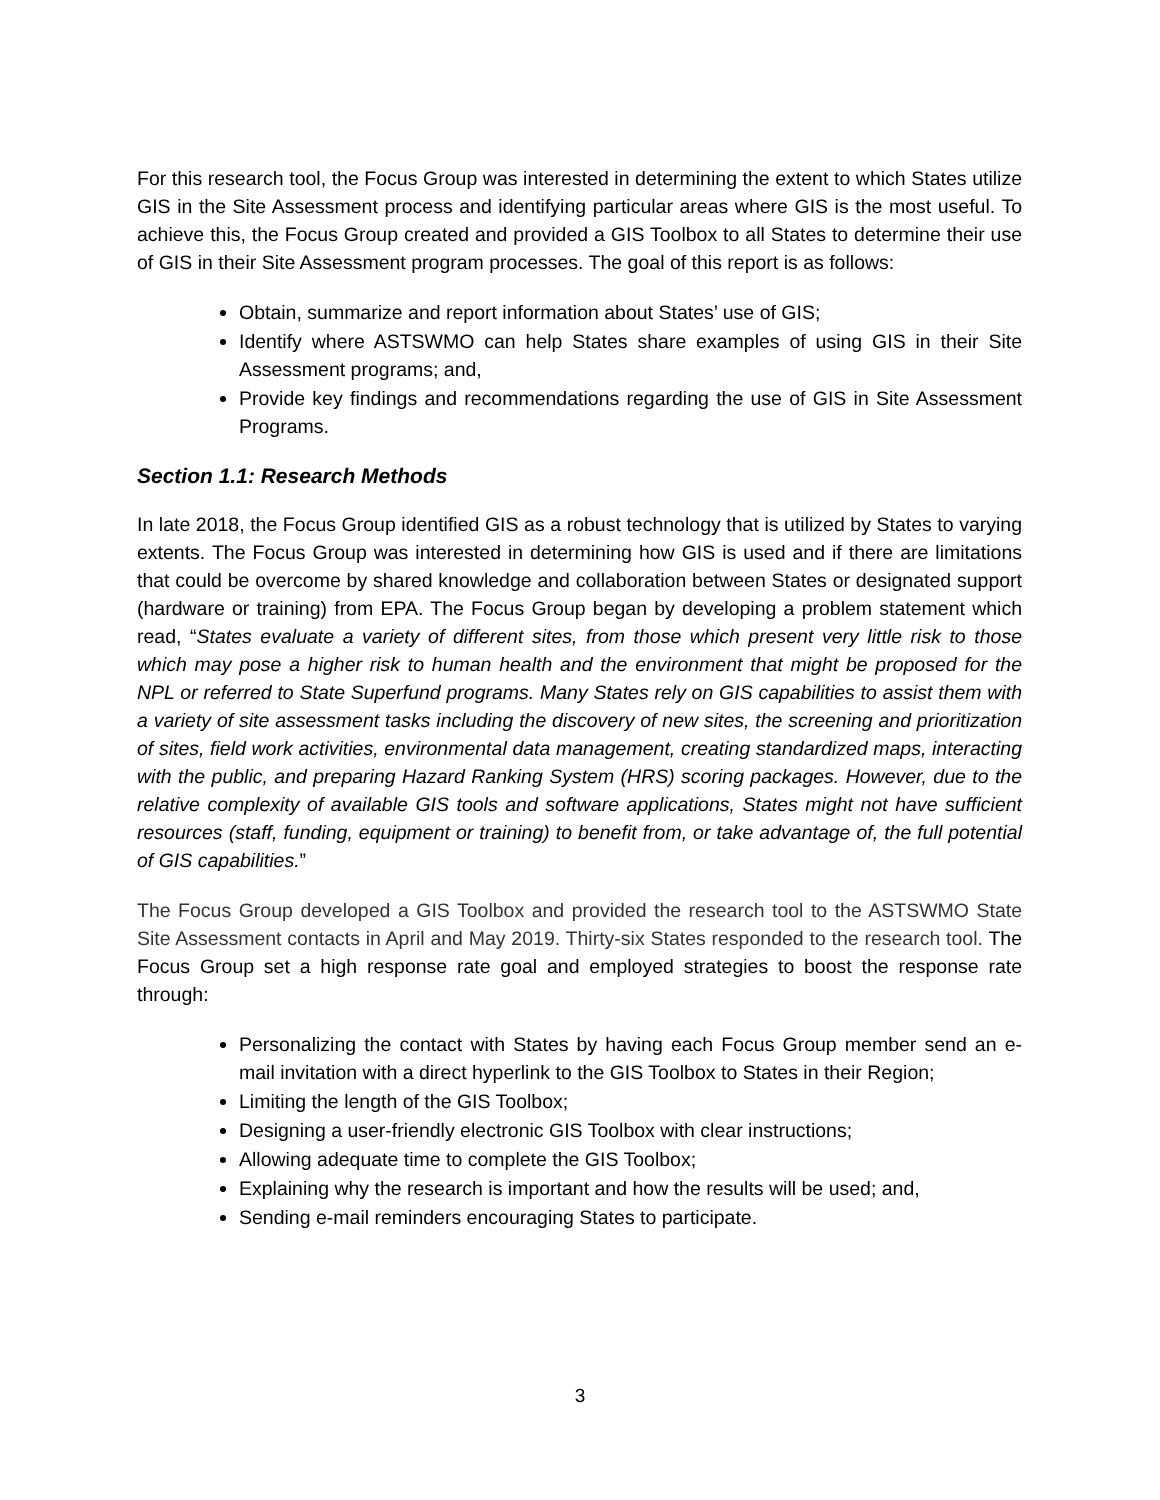For this research tool, the Focus Group was interested in determining the extent to which States utilize GIS in the Site Assessment process and identifying particular areas where GIS is the most useful. To achieve this, the Focus Group created and provided a GIS Toolbox to all States to determine their use of GIS in their Site Assessment program processes. The goal of this report is as follows:
Obtain, summarize and report information about States’ use of GIS;
Identify where ASTSWMO can help States share examples of using GIS in their Site Assessment programs; and,
Provide key findings and recommendations regarding the use of GIS in Site Assessment Programs.
Section 1.1: Research Methods
In late 2018, the Focus Group identified GIS as a robust technology that is utilized by States to varying extents. The Focus Group was interested in determining how GIS is used and if there are limitations that could be overcome by shared knowledge and collaboration between States or designated support (hardware or training) from EPA. The Focus Group began by developing a problem statement which read, “States evaluate a variety of different sites, from those which present very little risk to those which may pose a higher risk to human health and the environment that might be proposed for the NPL or referred to State Superfund programs. Many States rely on GIS capabilities to assist them with a variety of site assessment tasks including the discovery of new sites, the screening and prioritization of sites, field work activities, environmental data management, creating standardized maps, interacting with the public, and preparing Hazard Ranking System (HRS) scoring packages. However, due to the relative complexity of available GIS tools and software applications, States might not have sufficient resources (staff, funding, equipment or training) to benefit from, or take advantage of, the full potential of GIS capabilities.”
The Focus Group developed a GIS Toolbox and provided the research tool to the ASTSWMO State Site Assessment contacts in April and May 2019. Thirty-six States responded to the research tool. The Focus Group set a high response rate goal and employed strategies to boost the response rate through:
Personalizing the contact with States by having each Focus Group member send an e-mail invitation with a direct hyperlink to the GIS Toolbox to States in their Region;
Limiting the length of the GIS Toolbox;
Designing a user-friendly electronic GIS Toolbox with clear instructions;
Allowing adequate time to complete the GIS Toolbox;
Explaining why the research is important and how the results will be used; and,
Sending e-mail reminders encouraging States to participate.
3